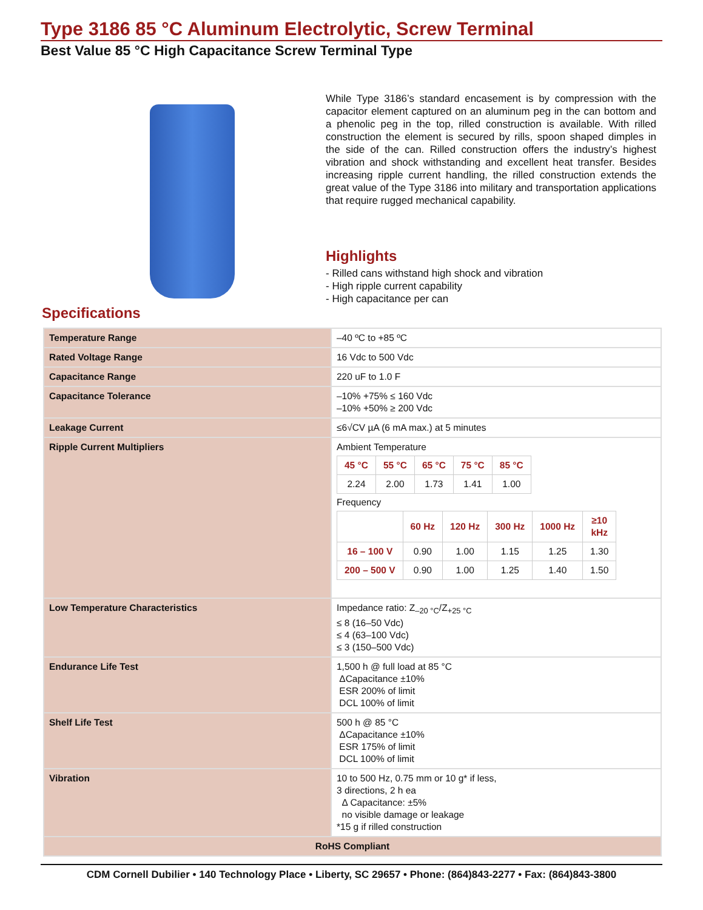Type 3186 85 °C Aluminum Electrolytic, Screw Terminal
Best Value 85 °C High Capacitance Screw Terminal Type
While Type 3186’s standard encasement is by compression with the capacitor element captured on an aluminum peg in the can bottom and a phenolic peg in the top, rilled construction is available. With rilled construction the element is secured by rills, spoon shaped dimples in the side of the can. Rilled construction offers the industry’s highest vibration and shock withstanding and excellent heat transfer. Besides increasing ripple current handling, the rilled construction extends the great value of the Type 3186 into military and transportation applications that require rugged mechanical capability.
Highlights
- Rilled cans withstand high shock and vibration
- High ripple current capability
- High capacitance per can
Specifications
| Temperature Range | –40 ºC to +85 ºC |
| Rated Voltage Range | 16 Vdc to 500 Vdc |
| Capacitance Range | 220 uF to 1.0 F |
| Capacitance Tolerance | –10% +75% ≤ 160 Vdc –10% +50% ≥ 200 Vdc |
| Leakage Current | ≤6√CV µA (6 mA max.) at 5 minutes |
| Ripple Current Multipliers | Ambient Temperature / 45 °C / 55 °C / 65 °C / 75 °C / 85 °C / / --- / --- / --- / --- / --- / / 2.24 / 2.00 / 1.73 / 1.41 / 1.00 / Frequency / / 60 Hz / 120 Hz / 300 Hz / 1000 Hz / ≥10 kHz / / 16 – 100 V / 0.90 / 1.00 / 1.15 / 1.25 / 1.30 / / 200 – 500 V / 0.90 / 1.00 / 1.25 / 1.40 / 1.50 / |
| Low Temperature Characteristics | Impedance ratio: Z<sub>–20 °C</sub>/Z<sub>+25 °C</sub> ≤ 8 (16–50 Vdc) ≤ 4 (63–100 Vdc) ≤ 3 (150–500 Vdc) |
| Endurance Life Test | 1,500 h @ full load at 85 °C ΔCapacitance ±10% ESR 200% of limit DCL 100% of limit |
| Shelf Life Test | 500 h @ 85 °C ΔCapacitance ±10% ESR 175% of limit DCL 100% of limit |
| Vibration | 10 to 500 Hz, 0.75 mm or 10 g* if less, 3 directions, 2 h ea Δ Capacitance: ±5% no visible damage or leakage *15 g if rilled construction |
| RoHS Compliant | |
CDM Cornell Dubilier • 140 Technology Place • Liberty, SC 29657 • Phone: (864)843-2277 • Fax: (864)843-3800